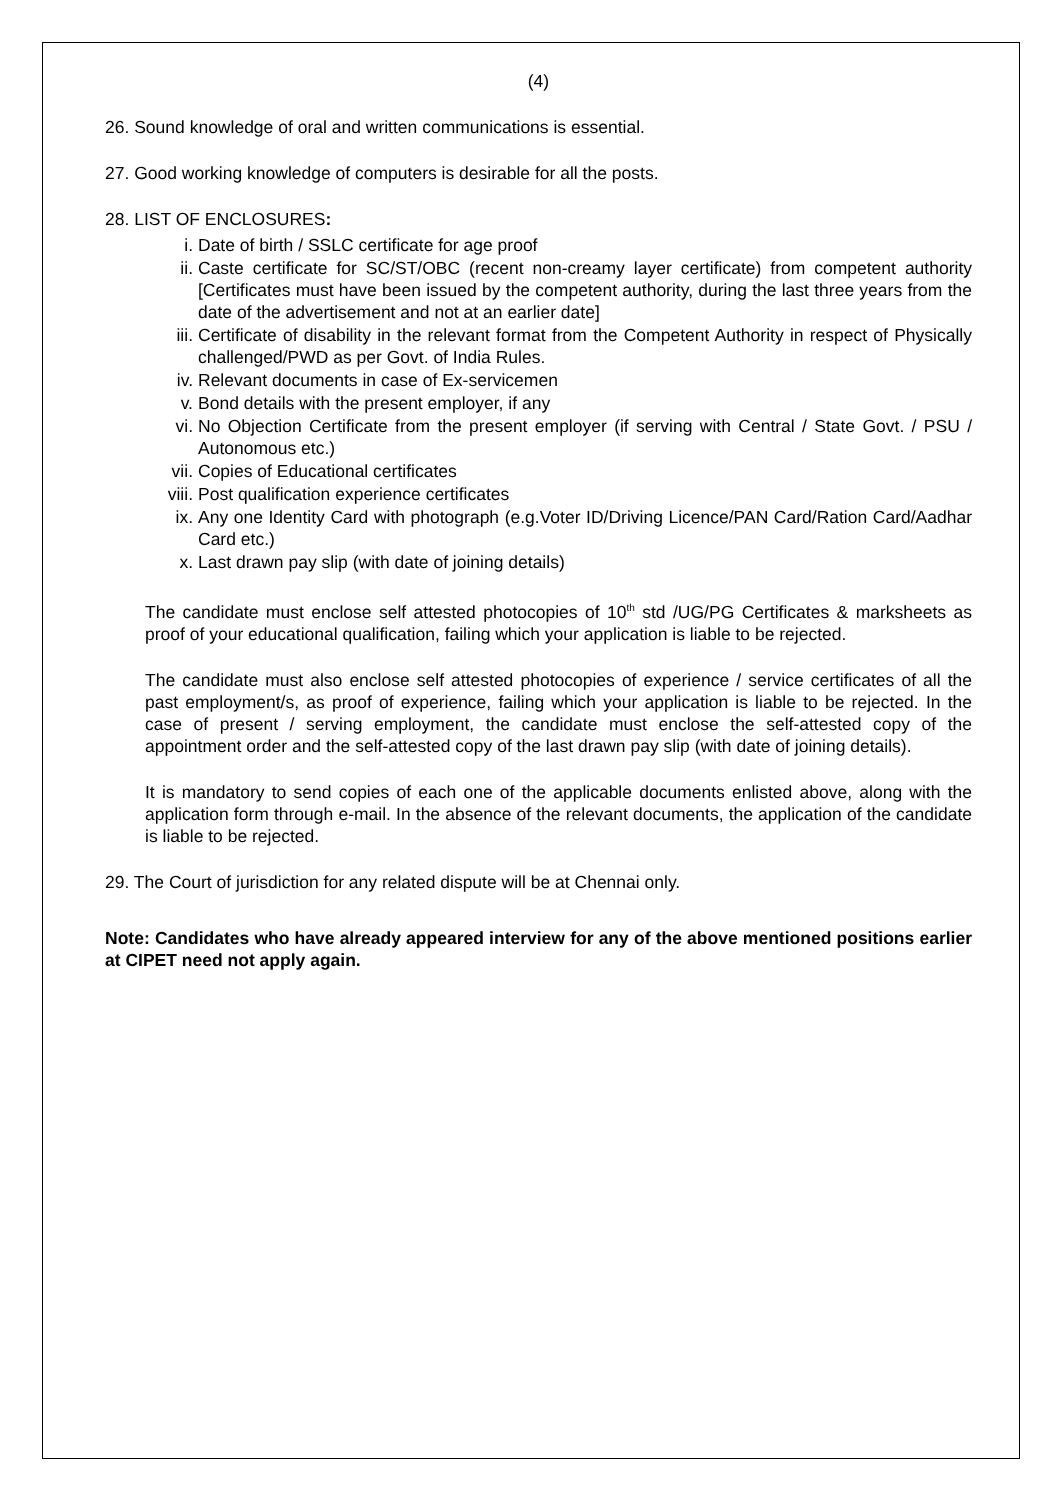(4)
26. Sound knowledge of oral and written communications is essential.
27. Good working knowledge of computers is desirable for all the posts.
28. LIST OF ENCLOSURES:
i. Date of birth / SSLC certificate for age proof
ii. Caste certificate for SC/ST/OBC (recent non-creamy layer certificate) from competent authority [Certificates must have been issued by the competent authority, during the last three years from the date of the advertisement and not at an earlier date]
iii. Certificate of disability in the relevant format from the Competent Authority in respect of Physically challenged/PWD as per Govt. of India Rules.
iv. Relevant documents in case of Ex-servicemen
v. Bond details with the present employer, if any
vi. No Objection Certificate from the present employer (if serving with Central / State Govt. / PSU / Autonomous etc.)
vii. Copies of Educational certificates
viii. Post qualification experience certificates
ix. Any one Identity Card with photograph (e.g.Voter ID/Driving Licence/PAN Card/Ration Card/Aadhar Card etc.)
x. Last drawn pay slip (with date of joining details)
The candidate must enclose self attested photocopies of 10<sup>th</sup> std /UG/PG Certificates & marksheets as proof of your educational qualification, failing which your application is liable to be rejected.
The candidate must also enclose self attested photocopies of experience / service certificates of all the past employment/s, as proof of experience, failing which your application is liable to be rejected. In the case of present / serving employment, the candidate must enclose the self-attested copy of the appointment order and the self-attested copy of the last drawn pay slip (with date of joining details).
It is mandatory to send copies of each one of the applicable documents enlisted above, along with the application form through e-mail. In the absence of the relevant documents, the application of the candidate is liable to be rejected.
29. The Court of jurisdiction for any related dispute will be at Chennai only.
Note: Candidates who have already appeared interview for any of the above mentioned positions earlier at CIPET need not apply again.